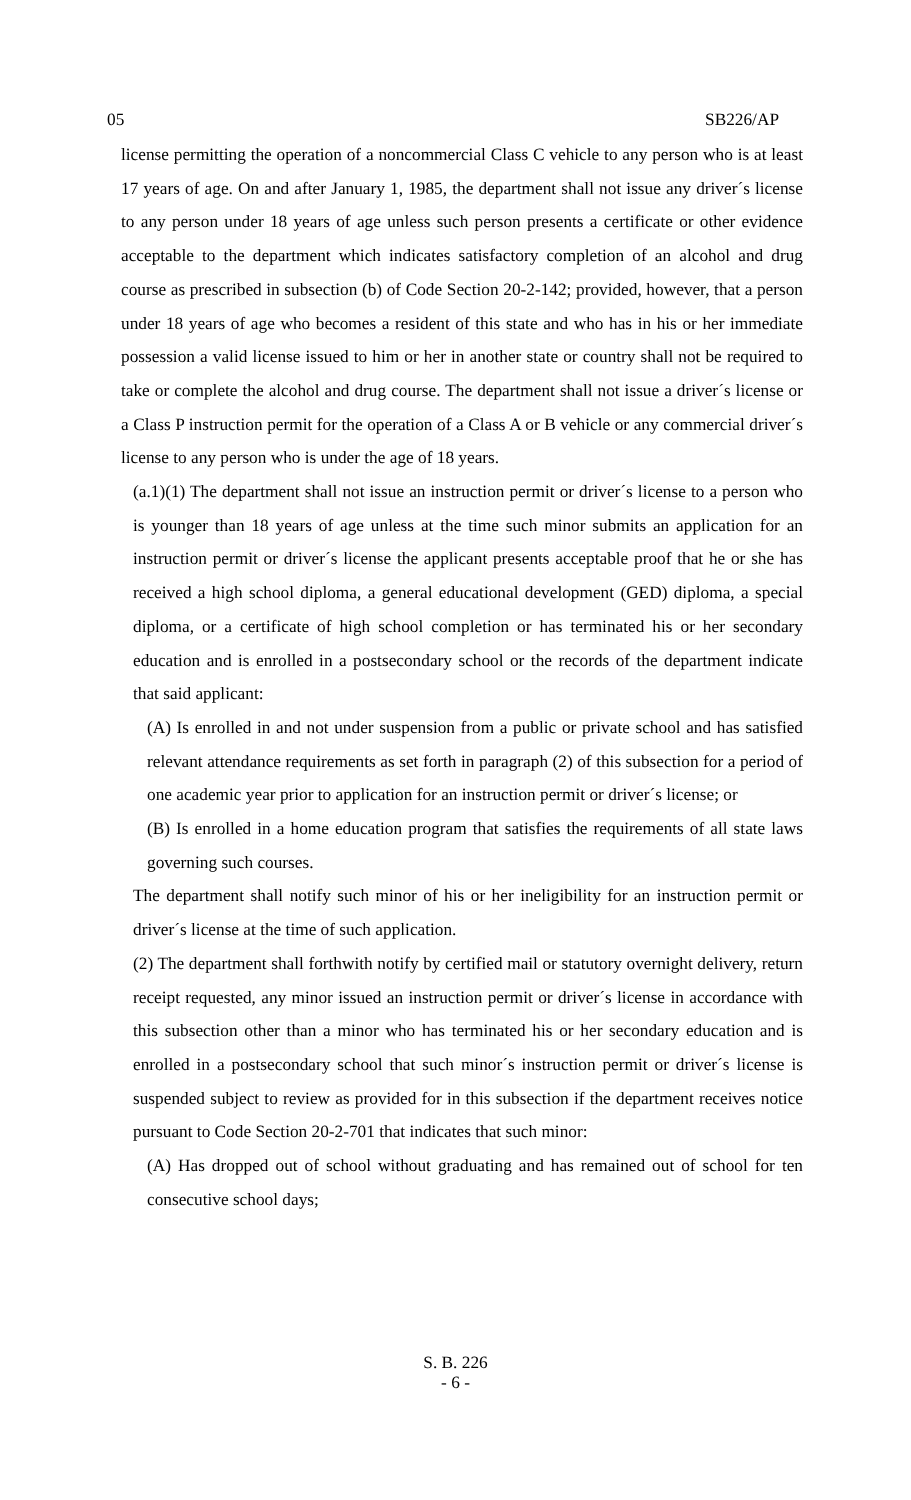05 SB226/AP
license permitting the operation of a noncommercial Class C vehicle to any person who is at least 17 years of age. On and after January 1, 1985, the department shall not issue any driver´s license to any person under 18 years of age unless such person presents a certificate or other evidence acceptable to the department which indicates satisfactory completion of an alcohol and drug course as prescribed in subsection (b) of Code Section 20-2-142; provided, however, that a person under 18 years of age who becomes a resident of this state and who has in his or her immediate possession a valid license issued to him or her in another state or country shall not be required to take or complete the alcohol and drug course. The department shall not issue a driver´s license or a Class P instruction permit for the operation of a Class A or B vehicle or any commercial driver´s license to any person who is under the age of 18 years.
(a.1)(1) The department shall not issue an instruction permit or driver´s license to a person who is younger than 18 years of age unless at the time such minor submits an application for an instruction permit or driver´s license the applicant presents acceptable proof that he or she has received a high school diploma, a general educational development (GED) diploma, a special diploma, or a certificate of high school completion or has terminated his or her secondary education and is enrolled in a postsecondary school or the records of the department indicate that said applicant:
(A) Is enrolled in and not under suspension from a public or private school and has satisfied relevant attendance requirements as set forth in paragraph (2) of this subsection for a period of one academic year prior to application for an instruction permit or driver´s license; or
(B) Is enrolled in a home education program that satisfies the requirements of all state laws governing such courses.
The department shall notify such minor of his or her ineligibility for an instruction permit or driver´s license at the time of such application.
(2) The department shall forthwith notify by certified mail or statutory overnight delivery, return receipt requested, any minor issued an instruction permit or driver´s license in accordance with this subsection other than a minor who has terminated his or her secondary education and is enrolled in a postsecondary school that such minor´s instruction permit or driver´s license is suspended subject to review as provided for in this subsection if the department receives notice pursuant to Code Section 20-2-701 that indicates that such minor:
(A) Has dropped out of school without graduating and has remained out of school for ten consecutive school days;
S. B. 226
- 6 -